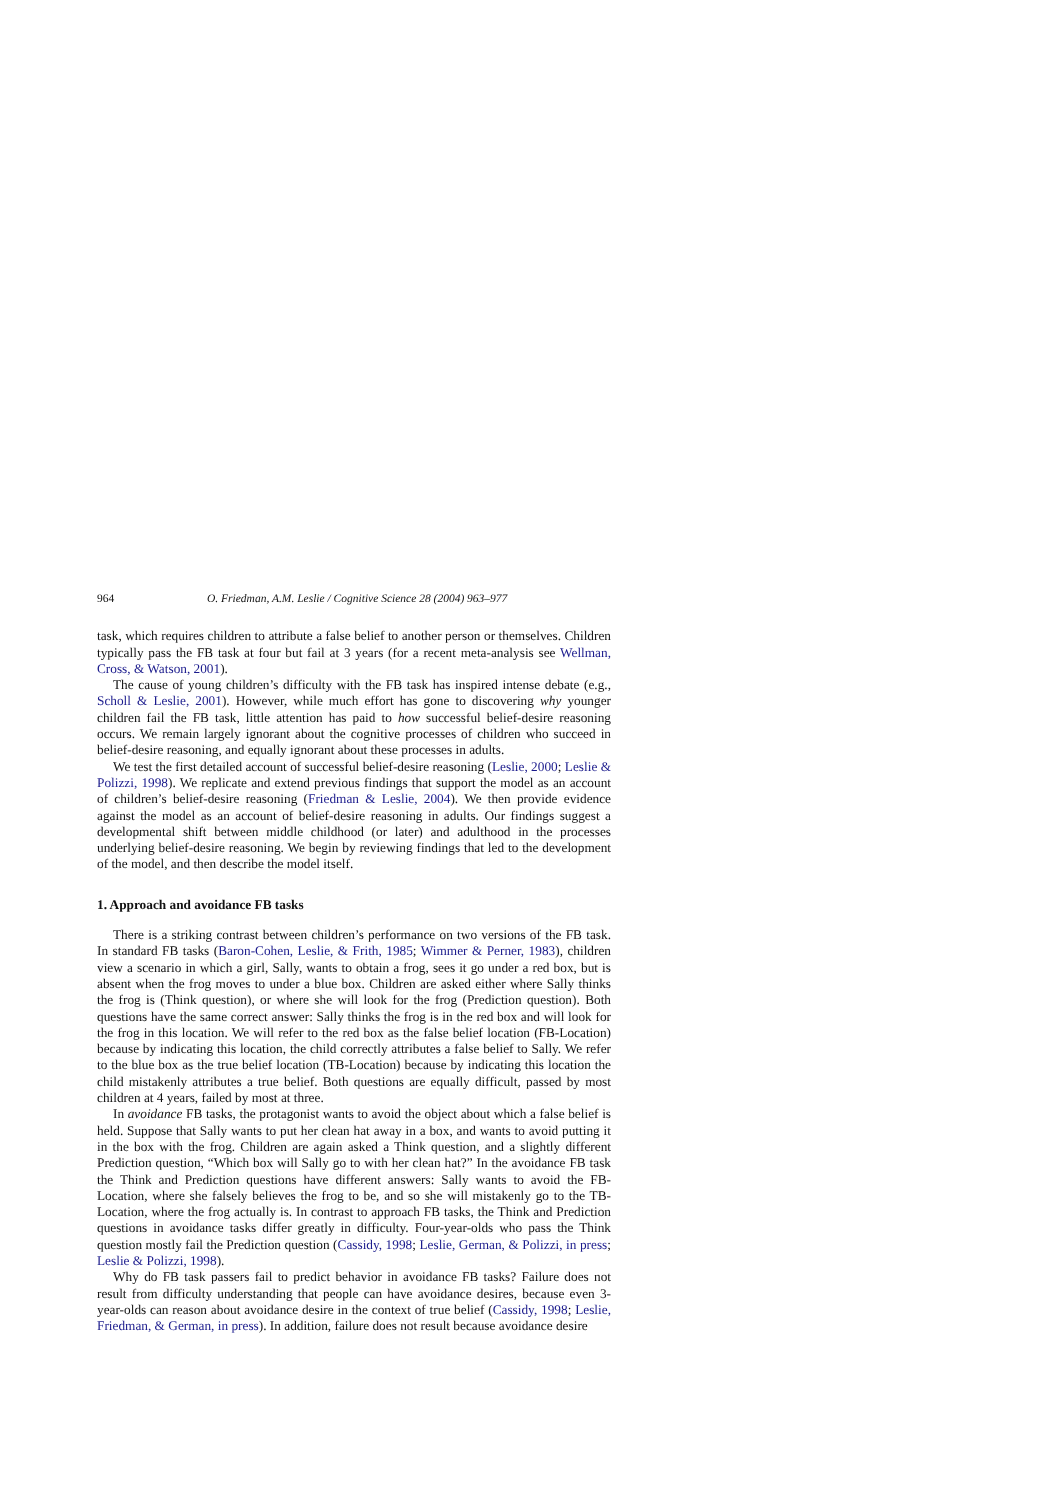964 O. Friedman, A.M. Leslie / Cognitive Science 28 (2004) 963–977
task, which requires children to attribute a false belief to another person or themselves. Children typically pass the FB task at four but fail at 3 years (for a recent meta-analysis see Wellman, Cross, & Watson, 2001).
The cause of young children’s difficulty with the FB task has inspired intense debate (e.g., Scholl & Leslie, 2001). However, while much effort has gone to discovering why younger children fail the FB task, little attention has paid to how successful belief-desire reasoning occurs. We remain largely ignorant about the cognitive processes of children who succeed in belief-desire reasoning, and equally ignorant about these processes in adults.
We test the first detailed account of successful belief-desire reasoning (Leslie, 2000; Leslie & Polizzi, 1998). We replicate and extend previous findings that support the model as an account of children’s belief-desire reasoning (Friedman & Leslie, 2004). We then provide evidence against the model as an account of belief-desire reasoning in adults. Our findings suggest a developmental shift between middle childhood (or later) and adulthood in the processes underlying belief-desire reasoning. We begin by reviewing findings that led to the development of the model, and then describe the model itself.
1. Approach and avoidance FB tasks
There is a striking contrast between children’s performance on two versions of the FB task. In standard FB tasks (Baron-Cohen, Leslie, & Frith, 1985; Wimmer & Perner, 1983), children view a scenario in which a girl, Sally, wants to obtain a frog, sees it go under a red box, but is absent when the frog moves to under a blue box. Children are asked either where Sally thinks the frog is (Think question), or where she will look for the frog (Prediction question). Both questions have the same correct answer: Sally thinks the frog is in the red box and will look for the frog in this location. We will refer to the red box as the false belief location (FB-Location) because by indicating this location, the child correctly attributes a false belief to Sally. We refer to the blue box as the true belief location (TB-Location) because by indicating this location the child mistakenly attributes a true belief. Both questions are equally difficult, passed by most children at 4 years, failed by most at three.
In avoidance FB tasks, the protagonist wants to avoid the object about which a false belief is held. Suppose that Sally wants to put her clean hat away in a box, and wants to avoid putting it in the box with the frog. Children are again asked a Think question, and a slightly different Prediction question, “Which box will Sally go to with her clean hat?” In the avoidance FB task the Think and Prediction questions have different answers: Sally wants to avoid the FB-Location, where she falsely believes the frog to be, and so she will mistakenly go to the TB-Location, where the frog actually is. In contrast to approach FB tasks, the Think and Prediction questions in avoidance tasks differ greatly in difficulty. Four-year-olds who pass the Think question mostly fail the Prediction question (Cassidy, 1998; Leslie, German, & Polizzi, in press; Leslie & Polizzi, 1998).
Why do FB task passers fail to predict behavior in avoidance FB tasks? Failure does not result from difficulty understanding that people can have avoidance desires, because even 3-year-olds can reason about avoidance desire in the context of true belief (Cassidy, 1998; Leslie, Friedman, & German, in press). In addition, failure does not result because avoidance desire